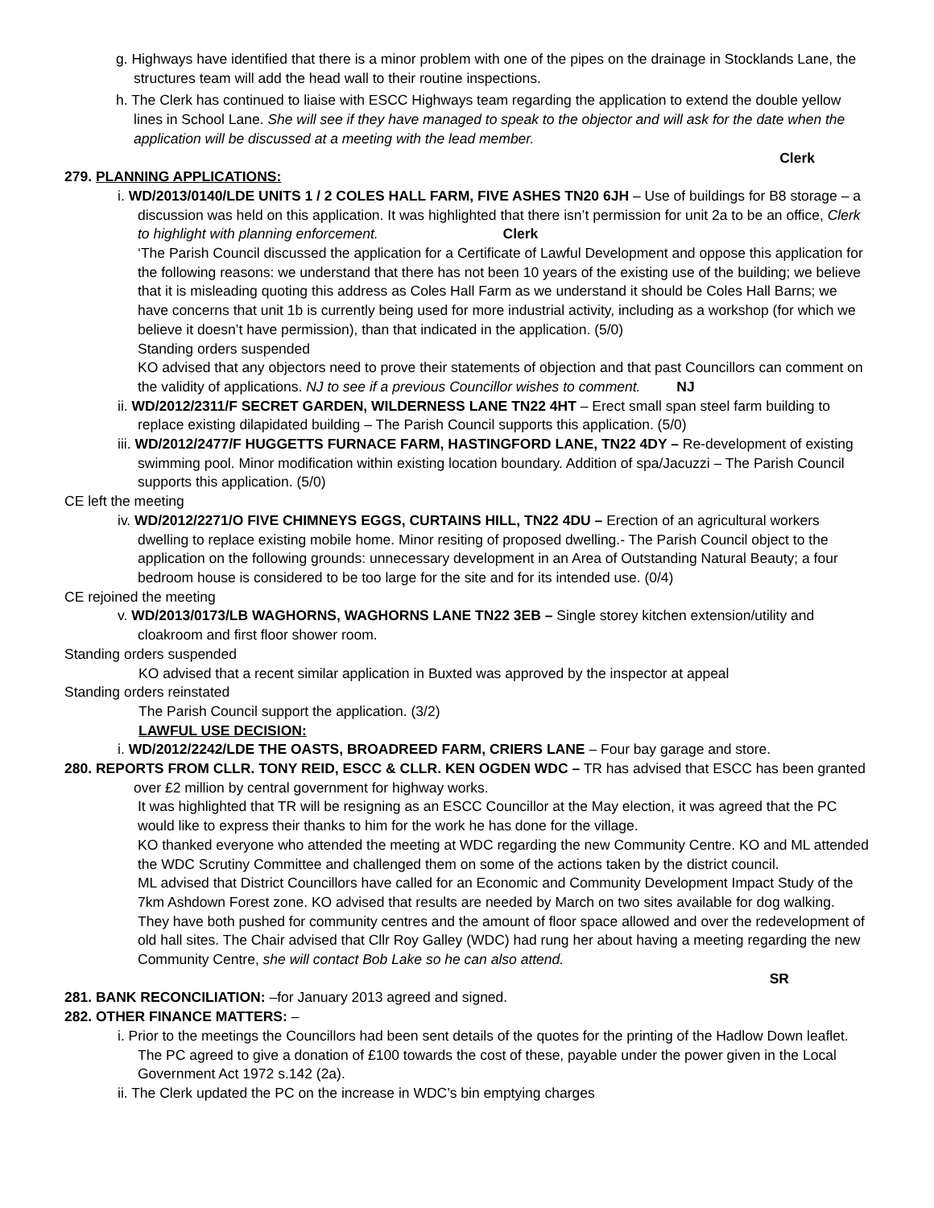g. Highways have identified that there is a minor problem with one of the pipes on the drainage in Stocklands Lane, the structures team will add the head wall to their routine inspections.
h. The Clerk has continued to liaise with ESCC Highways team regarding the application to extend the double yellow lines in School Lane. She will see if they have managed to speak to the objector and will ask for the date when the application will be discussed at a meeting with the lead member.
Clerk
279. PLANNING APPLICATIONS:
i. WD/2013/0140/LDE UNITS 1 / 2 COLES HALL FARM, FIVE ASHES TN20 6JH – Use of buildings for B8 storage – a discussion was held on this application. It was highlighted that there isn’t permission for unit 2a to be an office, Clerk to highlight with planning enforcement. Clerk
‘The Parish Council discussed the application for a Certificate of Lawful Development and oppose this application for the following reasons: we understand that there has not been 10 years of the existing use of the building; we believe that it is misleading quoting this address as Coles Hall Farm as we understand it should be Coles Hall Barns; we have concerns that unit 1b is currently being used for more industrial activity, including as a workshop (for which we believe it doesn’t have permission), than that indicated in the application. (5/0)
Standing orders suspended
KO advised that any objectors need to prove their statements of objection and that past Councillors can comment on the validity of applications. NJ to see if a previous Councillor wishes to comment. NJ
ii. WD/2012/2311/F SECRET GARDEN, WILDERNESS LANE TN22 4HT – Erect small span steel farm building to replace existing dilapidated building – The Parish Council supports this application. (5/0)
iii. WD/2012/2477/F HUGGETTS FURNACE FARM, HASTINGFORD LANE, TN22 4DY – Re-development of existing swimming pool. Minor modification within existing location boundary. Addition of spa/Jacuzzi – The Parish Council supports this application. (5/0)
CE left the meeting
iv. WD/2012/2271/O FIVE CHIMNEYS EGGS, CURTAINS HILL, TN22 4DU – Erection of an agricultural workers dwelling to replace existing mobile home. Minor resiting of proposed dwelling.- The Parish Council object to the application on the following grounds: unnecessary development in an Area of Outstanding Natural Beauty; a four bedroom house is considered to be too large for the site and for its intended use. (0/4)
CE rejoined the meeting
v. WD/2013/0173/LB WAGHORNS, WAGHORNS LANE TN22 3EB – Single storey kitchen extension/utility and cloakroom and first floor shower room.
Standing orders suspended
KO advised that a recent similar application in Buxted was approved by the inspector at appeal
Standing orders reinstated
The Parish Council support the application. (3/2)
LAWFUL USE DECISION:
i. WD/2012/2242/LDE THE OASTS, BROADREED FARM, CRIERS LANE – Four bay garage and store.
280. REPORTS FROM CLLR. TONY REID, ESCC & CLLR. KEN OGDEN WDC – TR has advised that ESCC has been granted over £2 million by central government for highway works.
It was highlighted that TR will be resigning as an ESCC Councillor at the May election, it was agreed that the PC would like to express their thanks to him for the work he has done for the village.
KO thanked everyone who attended the meeting at WDC regarding the new Community Centre. KO and ML attended the WDC Scrutiny Committee and challenged them on some of the actions taken by the district council.
ML advised that District Councillors have called for an Economic and Community Development Impact Study of the 7km Ashdown Forest zone. KO advised that results are needed by March on two sites available for dog walking. They have both pushed for community centres and the amount of floor space allowed and over the redevelopment of old hall sites. The Chair advised that Cllr Roy Galley (WDC) had rung her about having a meeting regarding the new Community Centre, she will contact Bob Lake so he can also attend.
SR
281. BANK RECONCILIATION: –for January 2013 agreed and signed.
282. OTHER FINANCE MATTERS: –
i. Prior to the meetings the Councillors had been sent details of the quotes for the printing of the Hadlow Down leaflet. The PC agreed to give a donation of £100 towards the cost of these, payable under the power given in the Local Government Act 1972 s.142 (2a).
ii. The Clerk updated the PC on the increase in WDC’s bin emptying charges